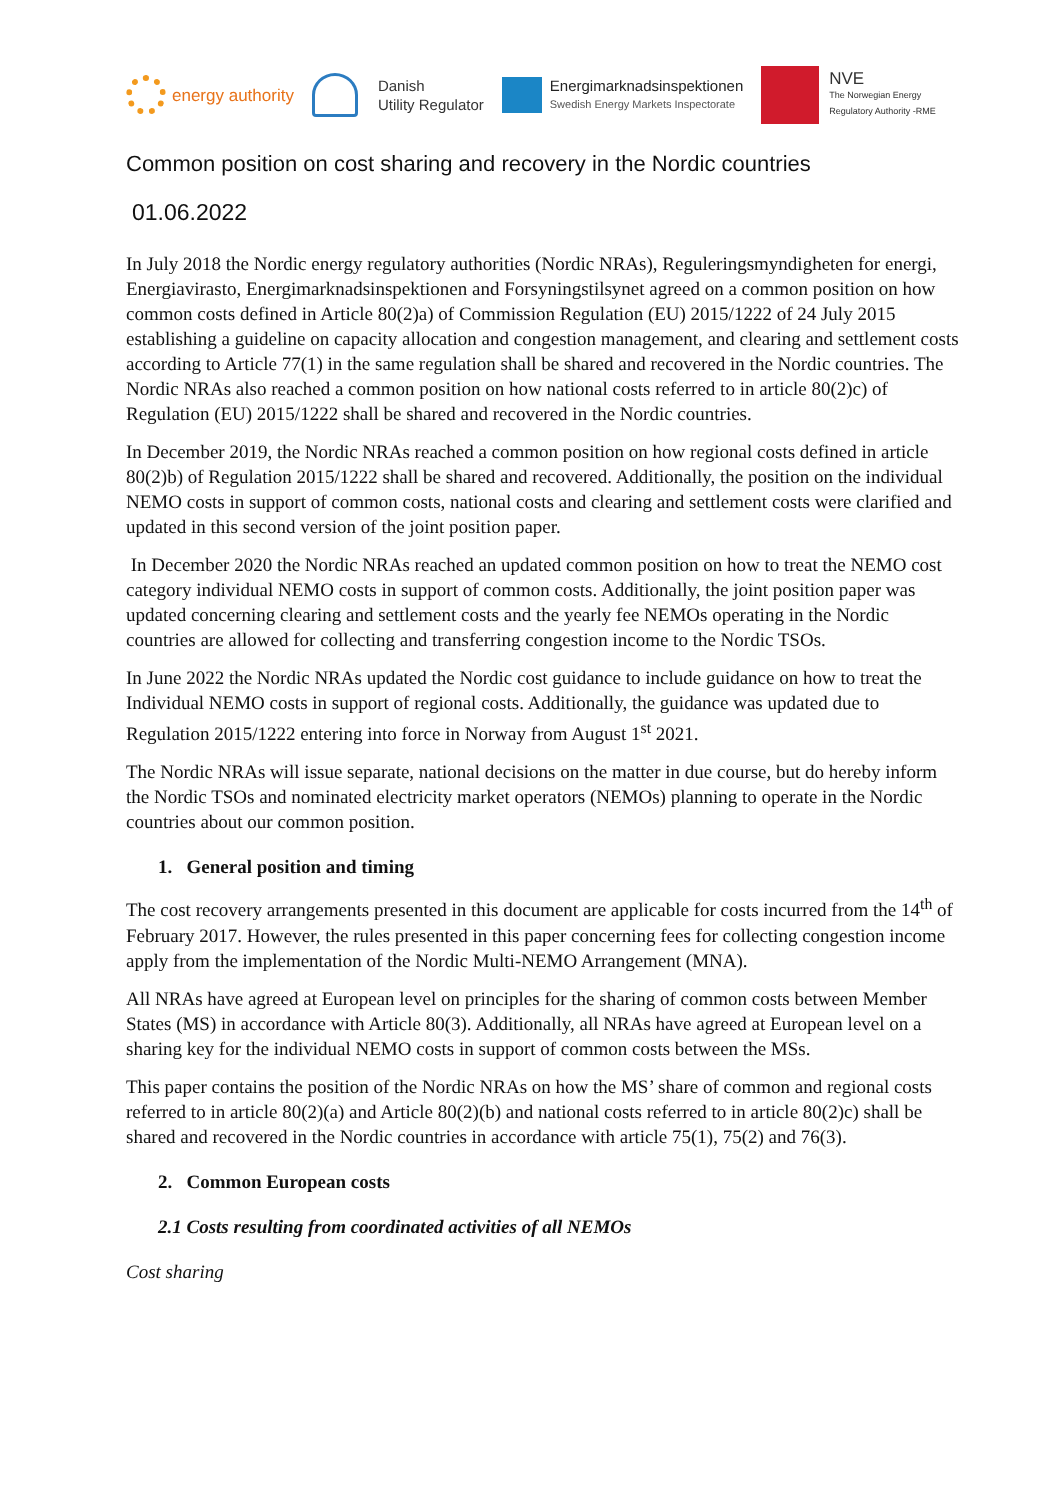energy authority
Danish
Utility Regulator
Energimarknadsinspektionen
Swedish Energy Markets Inspectorate
NVE
The Norwegian Energy
Regulatory Authority -RME
Common position on cost sharing and recovery in the Nordic countries
01.06.2022
In July 2018 the Nordic energy regulatory authorities (Nordic NRAs), Reguleringsmyndigheten for energi, Energiavirasto, Energimarknadsinspektionen and Forsyningstilsynet agreed on a common position on how common costs defined in Article 80(2)a) of Commission Regulation (EU) 2015/1222 of 24 July 2015 establishing a guideline on capacity allocation and congestion management, and clearing and settlement costs according to Article 77(1) in the same regulation shall be shared and recovered in the Nordic countries. The Nordic NRAs also reached a common position on how national costs referred to in article 80(2)c) of Regulation (EU) 2015/1222 shall be shared and recovered in the Nordic countries.
In December 2019, the Nordic NRAs reached a common position on how regional costs defined in article 80(2)b) of Regulation 2015/1222 shall be shared and recovered. Additionally, the position on the individual NEMO costs in support of common costs, national costs and clearing and settlement costs were clarified and updated in this second version of the joint position paper.
In December 2020 the Nordic NRAs reached an updated common position on how to treat the NEMO cost category individual NEMO costs in support of common costs. Additionally, the joint position paper was updated concerning clearing and settlement costs and the yearly fee NEMOs operating in the Nordic countries are allowed for collecting and transferring congestion income to the Nordic TSOs.
In June 2022 the Nordic NRAs updated the Nordic cost guidance to include guidance on how to treat the Individual NEMO costs in support of regional costs. Additionally, the guidance was updated due to Regulation 2015/1222 entering into force in Norway from August 1<sup>st</sup> 2021.
The Nordic NRAs will issue separate, national decisions on the matter in due course, but do hereby inform the Nordic TSOs and nominated electricity market operators (NEMOs) planning to operate in the Nordic countries about our common position.
1. General position and timing
The cost recovery arrangements presented in this document are applicable for costs incurred from the 14<sup>th</sup> of February 2017. However, the rules presented in this paper concerning fees for collecting congestion income apply from the implementation of the Nordic Multi-NEMO Arrangement (MNA).
All NRAs have agreed at European level on principles for the sharing of common costs between Member States (MS) in accordance with Article 80(3). Additionally, all NRAs have agreed at European level on a sharing key for the individual NEMO costs in support of common costs between the MSs.
This paper contains the position of the Nordic NRAs on how the MS’ share of common and regional costs referred to in article 80(2)(a) and Article 80(2)(b) and national costs referred to in article 80(2)c) shall be shared and recovered in the Nordic countries in accordance with article 75(1), 75(2) and 76(3).
2. Common European costs
2.1 Costs resulting from coordinated activities of all NEMOs
Cost sharing